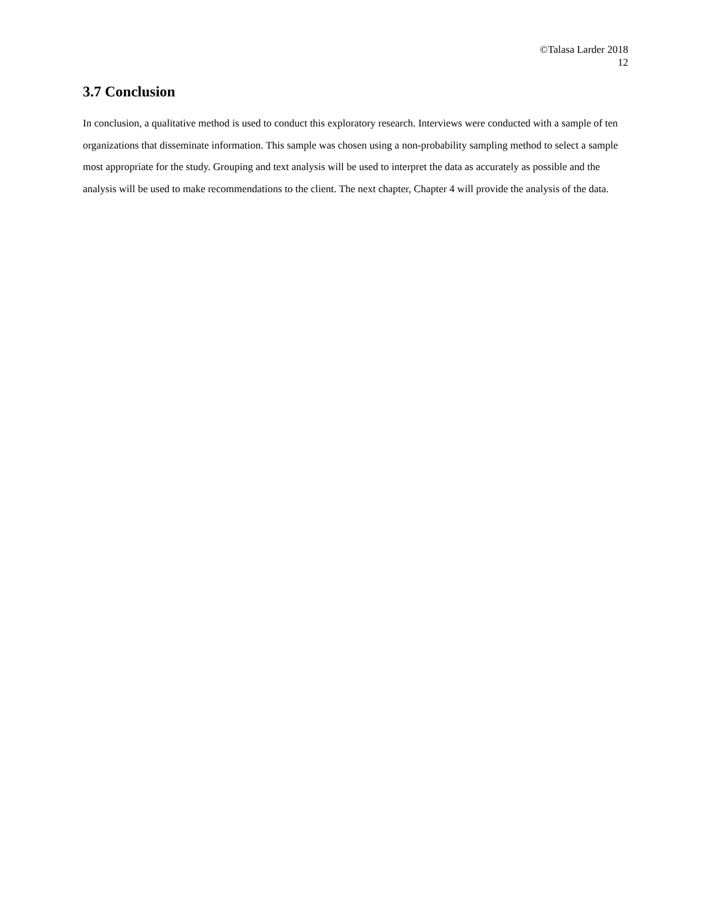©Talasa Larder 2018
12
3.7 Conclusion
In conclusion, a qualitative method is used to conduct this exploratory research. Interviews were conducted with a sample of ten organizations that disseminate information. This sample was chosen using a non-probability sampling method to select a sample most appropriate for the study. Grouping and text analysis will be used to interpret the data as accurately as possible and the analysis will be used to make recommendations to the client. The next chapter, Chapter 4 will provide the analysis of the data.